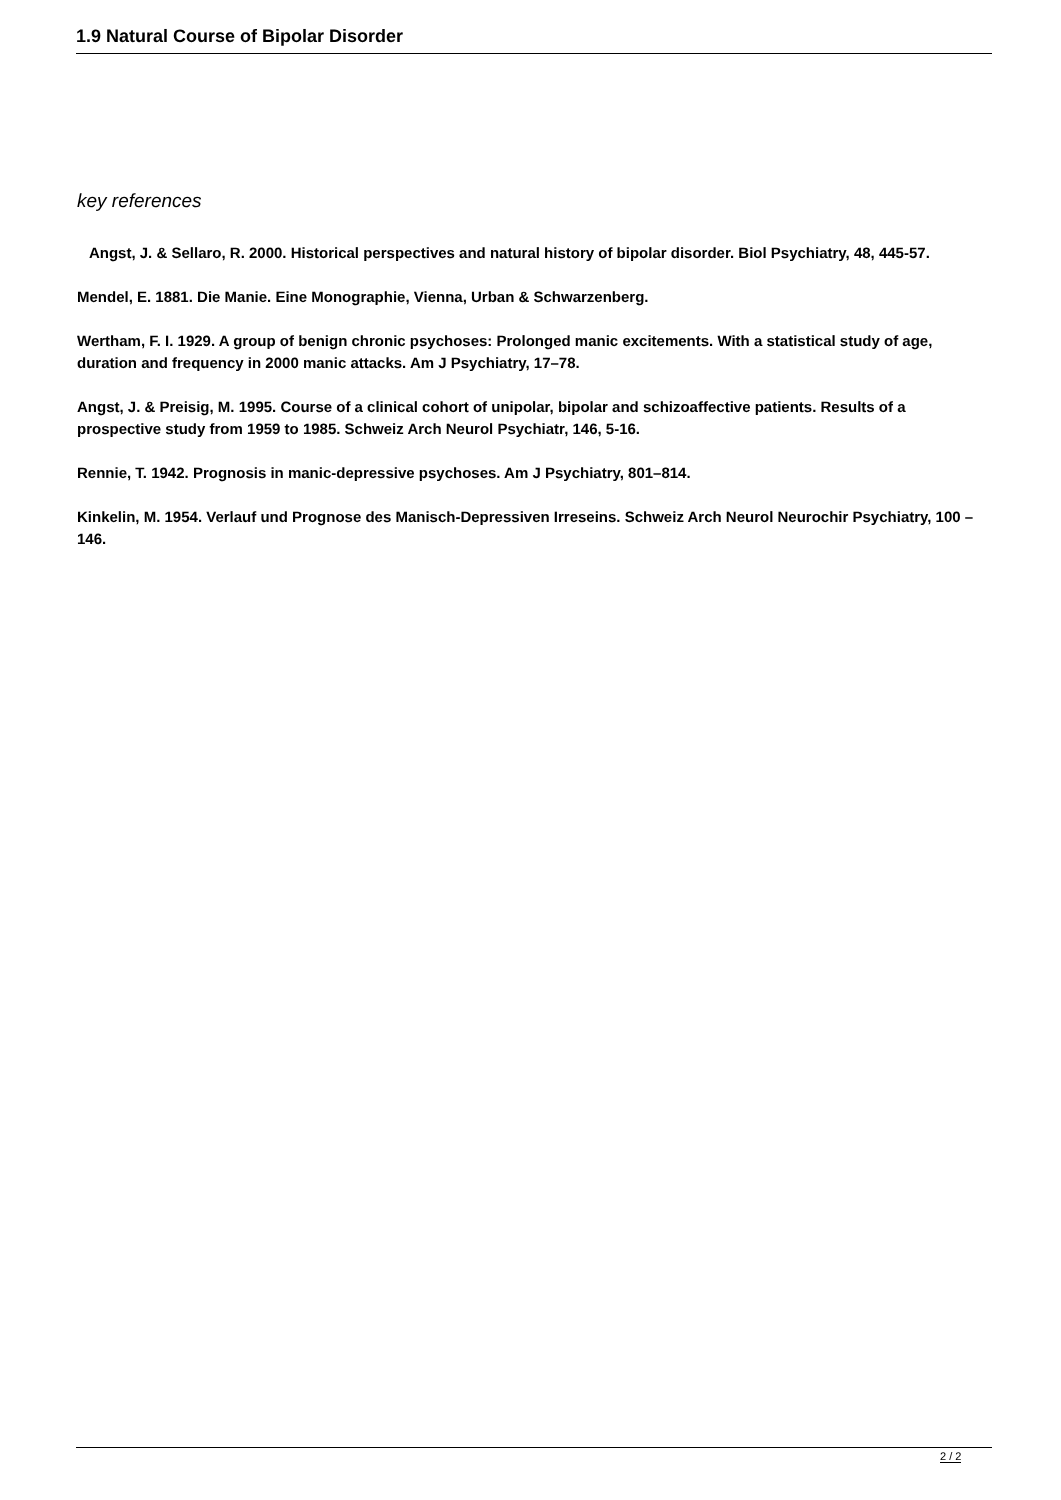1.9 Natural Course of Bipolar Disorder
key references
Angst, J. & Sellaro, R. 2000. Historical perspectives and natural history of bipolar disorder. Biol Psychiatry, 48, 445-57.
Mendel, E. 1881. Die Manie. Eine Monographie, Vienna, Urban & Schwarzenberg.
Wertham, F. I. 1929. A group of benign chronic psychoses: Prolonged manic excitements. With a statistical study of age, duration and frequency in 2000 manic attacks. Am J Psychiatry, 17–78.
Angst, J. & Preisig, M. 1995. Course of a clinical cohort of unipolar, bipolar and schizoaffective patients. Results of a prospective study from 1959 to 1985. Schweiz Arch Neurol Psychiatr, 146, 5-16.
Rennie, T. 1942. Prognosis in manic-depressive psychoses. Am J Psychiatry, 801–814.
Kinkelin, M. 1954. Verlauf und Prognose des Manisch-Depressiven Irreseins. Schweiz Arch Neurol Neurochir Psychiatry, 100 –146.
2 / 2